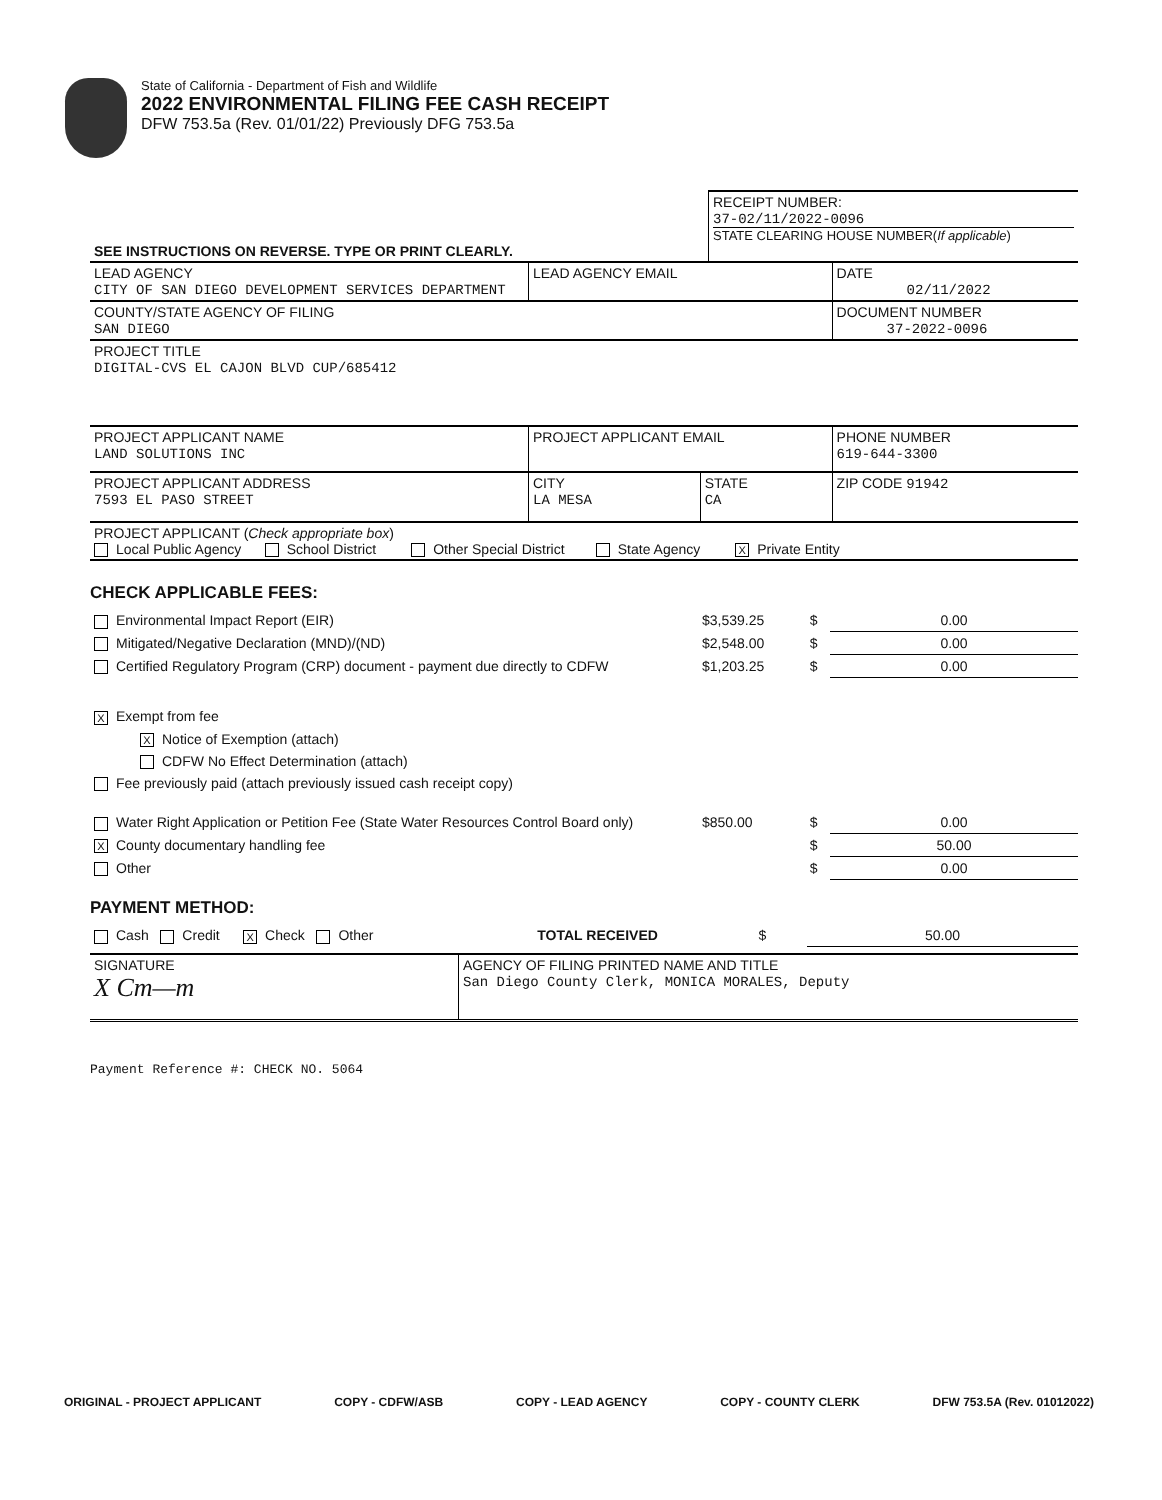State of California - Department of Fish and Wildlife
2022 ENVIRONMENTAL FILING FEE CASH RECEIPT
DFW 753.5a (Rev. 01/01/22) Previously DFG 753.5a
| SEE INSTRUCTIONS ON REVERSE. TYPE OR PRINT CLEARLY. | RECEIPT NUMBER: 37-02/11/2022-0096 STATE CLEARING HOUSE NUMBER( If applicable ) |
| LEAD AGENCY CITY OF SAN DIEGO DEVELOPMENT SERVICES DEPARTMENT | LEAD AGENCY EMAIL | | DATE 02/11/2022 |
| COUNTY/STATE AGENCY OF FILING SAN DIEGO | | | DOCUMENT NUMBER 37-2022-0096 |
| PROJECT TITLE DIGITAL-CVS EL CAJON BLVD CUP/685412 | | | |
| PROJECT APPLICANT NAME LAND SOLUTIONS INC | PROJECT APPLICANT EMAIL | | PHONE NUMBER 619-644-3300 |
| PROJECT APPLICANT ADDRESS 7593 EL PASO STREET | CITY LA MESA | STATE CA | ZIP CODE 91942 |
| PROJECT APPLICANT ( Check appropriate box ) Local Public Agency School District Other Special District State Agency X Private Entity | | | |
CHECK APPLICABLE FEES:
| Environmental Impact Report (EIR) | $3,539.25 | $ | 0.00 |
| Mitigated/Negative Declaration (MND)/(ND) | $2,548.00 | $ | 0.00 |
| Certified Regulatory Program (CRP) document - payment due directly to CDFW | $1,203.25 | $ | 0.00 |
| X Exempt from fee | | | |
| X Notice of Exemption (attach) | | | |
| CDFW No Effect Determination (attach) | | | |
| Fee previously paid (attach previously issued cash receipt copy) | | | |
| Water Right Application or Petition Fee (State Water Resources Control Board only) | $850.00 | $ | 0.00 |
| X County documentary handling fee | | $ | 50.00 |
| Other | | $ | 0.00 |
PAYMENT METHOD:
| Cash Credit X Check Other TOTAL RECEIVED | $ | 50.00 |
| SIGNATURE X Cm—m | AGENCY OF FILING PRINTED NAME AND TITLE San Diego County Clerk, MONICA MORALES, Deputy |
Payment Reference #: CHECK NO. 5064
ORIGINAL - PROJECT APPLICANT COPY - CDFW/ASB COPY - LEAD AGENCY COPY - COUNTY CLERK DFW 753.5A (Rev. 01012022)